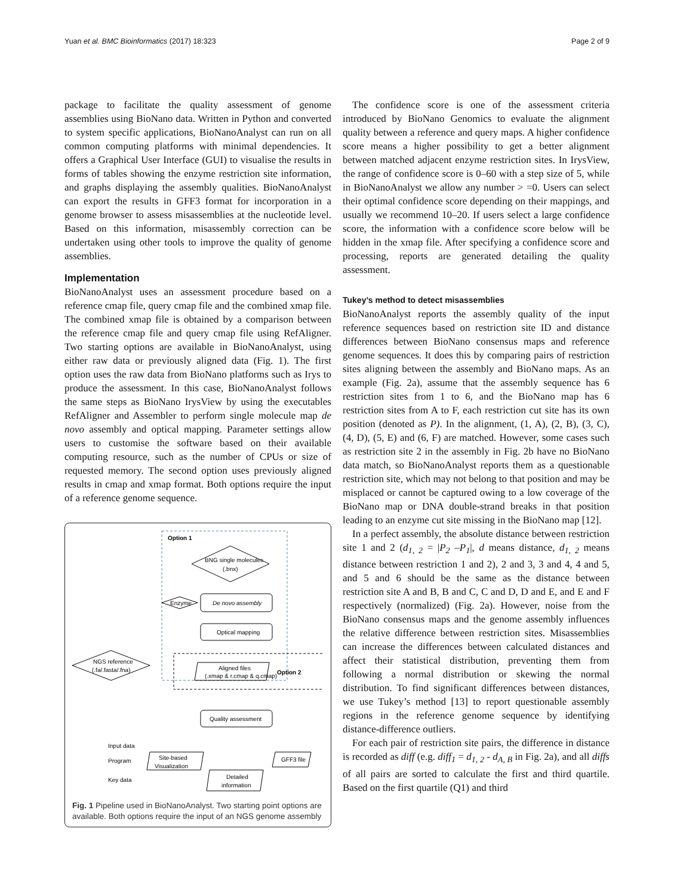Yuan et al. BMC Bioinformatics (2017) 18:323 Page 2 of 9
package to facilitate the quality assessment of genome assemblies using BioNano data. Written in Python and converted to system specific applications, BioNanoAnalyst can run on all common computing platforms with minimal dependencies. It offers a Graphical User Interface (GUI) to visualise the results in forms of tables showing the enzyme restriction site information, and graphs displaying the assembly qualities. BioNanoAnalyst can export the results in GFF3 format for incorporation in a genome browser to assess misassemblies at the nucleotide level. Based on this information, misassembly correction can be undertaken using other tools to improve the quality of genome assemblies.
Implementation
BioNanoAnalyst uses an assessment procedure based on a reference cmap file, query cmap file and the combined xmap file. The combined xmap file is obtained by a comparison between the reference cmap file and query cmap file using RefAligner. Two starting options are available in BioNanoAnalyst, using either raw data or previously aligned data (Fig. 1). The first option uses the raw data from BioNano platforms such as Irys to produce the assessment. In this case, BioNanoAnalyst follows the same steps as BioNano IrysView by using the executables RefAligner and Assembler to perform single molecule map de novo assembly and optical mapping. Parameter settings allow users to customise the software based on their available computing resource, such as the number of CPUs or size of requested memory. The second option uses previously aligned results in cmap and xmap format. Both options require the input of a reference genome sequence.
Option 1
BNG single molecules
(.bnx)
De novo assembly
Enzyme
Optical mapping
Aligned files
(.xmap & r.cmap & q.cmap)
Option 2
NGS reference
(.fa/.fasta/.fna)
Quality assessment
Input data
Program
Key data
Site-based
Visualization
Detailed
information
GFF3 file
Fig. 1 Pipeline used in BioNanoAnalyst. Two starting point options are available. Both options require the input of an NGS genome assembly
The confidence score is one of the assessment criteria introduced by BioNano Genomics to evaluate the alignment quality between a reference and query maps. A higher confidence score means a higher possibility to get a better alignment between matched adjacent enzyme restriction sites. In IrysView, the range of confidence score is 0–60 with a step size of 5, while in BioNanoAnalyst we allow any number > =0. Users can select their optimal confidence score depending on their mappings, and usually we recommend 10–20. If users select a large confidence score, the information with a confidence score below will be hidden in the xmap file. After specifying a confidence score and processing, reports are generated detailing the quality assessment.
Tukey’s method to detect misassemblies
BioNanoAnalyst reports the assembly quality of the input reference sequences based on restriction site ID and distance differences between BioNano consensus maps and reference genome sequences. It does this by comparing pairs of restriction sites aligning between the assembly and BioNano maps. As an example (Fig. 2a), assume that the assembly sequence has 6 restriction sites from 1 to 6, and the BioNano map has 6 restriction sites from A to F, each restriction cut site has its own position (denoted as P). In the alignment, (1, A), (2, B), (3, C), (4, D), (5, E) and (6, F) are matched. However, some cases such as restriction site 2 in the assembly in Fig. 2b have no BioNano data match, so BioNanoAnalyst reports them as a questionable restriction site, which may not belong to that position and may be misplaced or cannot be captured owing to a low coverage of the BioNano map or DNA double-strand breaks in that position leading to an enzyme cut site missing in the BioNano map [12].
In a perfect assembly, the absolute distance between restriction site 1 and 2 (d<sub>1, 2</sub> = |P<sub>2</sub> –P<sub>1</sub>|, d means distance, d<sub>1, 2</sub> means distance between restriction 1 and 2), 2 and 3, 3 and 4, 4 and 5, and 5 and 6 should be the same as the distance between restriction site A and B, B and C, C and D, D and E, and E and F respectively (normalized) (Fig. 2a). However, noise from the BioNano consensus maps and the genome assembly influences the relative difference between restriction sites. Misassemblies can increase the differences between calculated distances and affect their statistical distribution, preventing them from following a normal distribution or skewing the normal distribution. To find significant differences between distances, we use Tukey’s method [13] to report questionable assembly regions in the reference genome sequence by identifying distance-difference outliers.
For each pair of restriction site pairs, the difference in distance is recorded as diff (e.g. diff<sub>1</sub> = d<sub>1, 2</sub> - d<sub>A, B</sub> in Fig. 2a), and all diffs of all pairs are sorted to calculate the first and third quartile. Based on the first quartile (Q1) and third